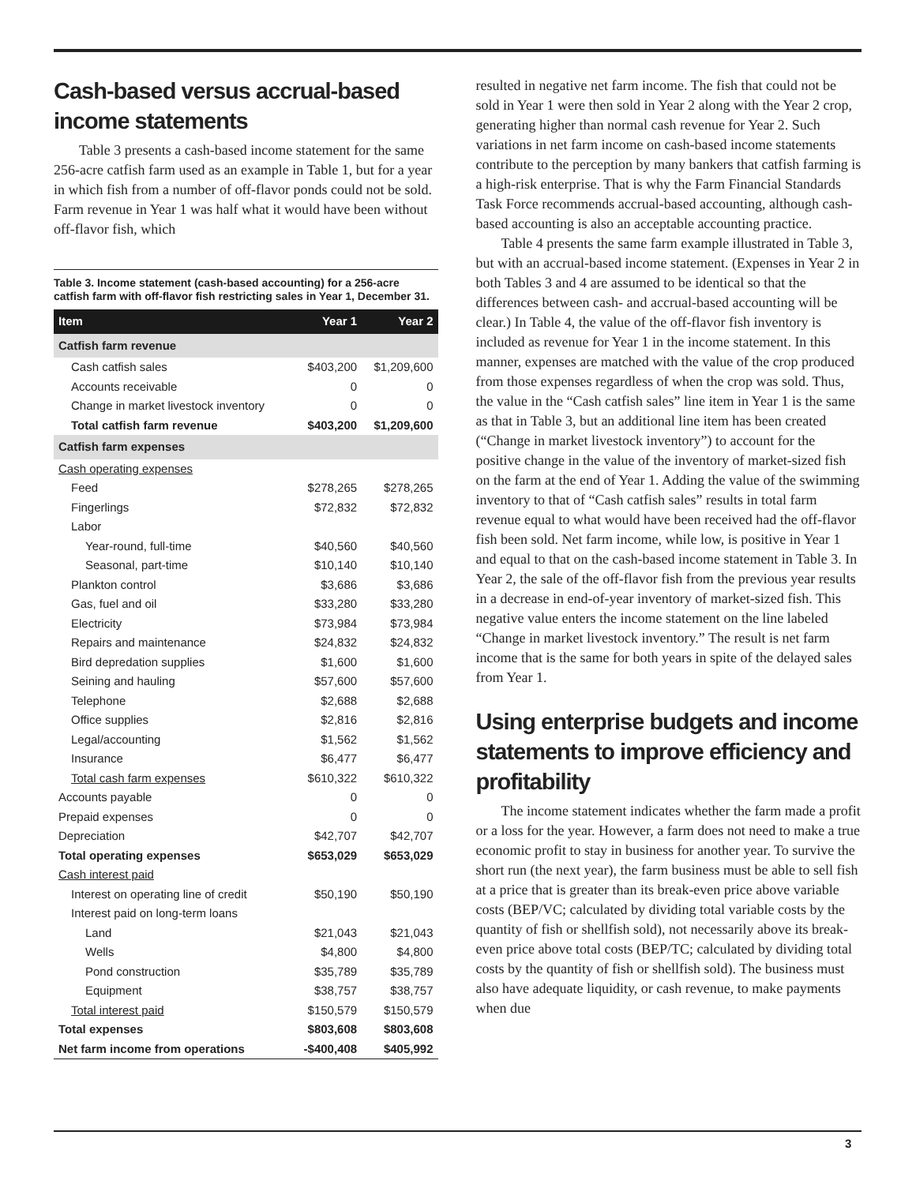Cash-based versus accrual-based income statements
Table 3 presents a cash-based income statement for the same 256-acre catfish farm used as an example in Table 1, but for a year in which fish from a number of off-flavor ponds could not be sold. Farm revenue in Year 1 was half what it would have been without off-flavor fish, which
Table 3. Income statement (cash-based accounting) for a 256-acre catfish farm with off-flavor fish restricting sales in Year 1, December 31.
| Item | Year 1 | Year 2 |
| --- | --- | --- |
| Catfish farm revenue | | |
| Cash catfish sales | $403,200 | $1,209,600 |
| Accounts receivable | 0 | 0 |
| Change in market livestock inventory | 0 | 0 |
| Total catfish farm revenue | $403,200 | $1,209,600 |
| Catfish farm expenses | | |
| Cash operating expenses | | |
| Feed | $278,265 | $278,265 |
| Fingerlings | $72,832 | $72,832 |
| Labor | | |
| Year-round, full-time | $40,560 | $40,560 |
| Seasonal, part-time | $10,140 | $10,140 |
| Plankton control | $3,686 | $3,686 |
| Gas, fuel and oil | $33,280 | $33,280 |
| Electricity | $73,984 | $73,984 |
| Repairs and maintenance | $24,832 | $24,832 |
| Bird depredation supplies | $1,600 | $1,600 |
| Seining and hauling | $57,600 | $57,600 |
| Telephone | $2,688 | $2,688 |
| Office supplies | $2,816 | $2,816 |
| Legal/accounting | $1,562 | $1,562 |
| Insurance | $6,477 | $6,477 |
| Total cash farm expenses | $610,322 | $610,322 |
| Accounts payable | 0 | 0 |
| Prepaid expenses | 0 | 0 |
| Depreciation | $42,707 | $42,707 |
| Total operating expenses | $653,029 | $653,029 |
| Cash interest paid | | |
| Interest on operating line of credit | $50,190 | $50,190 |
| Interest paid on long-term loans | | |
| Land | $21,043 | $21,043 |
| Wells | $4,800 | $4,800 |
| Pond construction | $35,789 | $35,789 |
| Equipment | $38,757 | $38,757 |
| Total interest paid | $150,579 | $150,579 |
| Total expenses | $803,608 | $803,608 |
| Net farm income from operations | -$400,408 | $405,992 |
resulted in negative net farm income. The fish that could not be sold in Year 1 were then sold in Year 2 along with the Year 2 crop, generating higher than normal cash revenue for Year 2. Such variations in net farm income on cash-based income statements contribute to the perception by many bankers that catfish farming is a high-risk enterprise. That is why the Farm Financial Standards Task Force recommends accrual-based accounting, although cash-based accounting is also an acceptable accounting practice.
Table 4 presents the same farm example illustrated in Table 3, but with an accrual-based income statement. (Expenses in Year 2 in both Tables 3 and 4 are assumed to be identical so that the differences between cash- and accrual-based accounting will be clear.) In Table 4, the value of the off-flavor fish inventory is included as revenue for Year 1 in the income statement. In this manner, expenses are matched with the value of the crop produced from those expenses regardless of when the crop was sold. Thus, the value in the “Cash catfish sales” line item in Year 1 is the same as that in Table 3, but an additional line item has been created (“Change in market livestock inventory”) to account for the positive change in the value of the inventory of market-sized fish on the farm at the end of Year 1. Adding the value of the swimming inventory to that of “Cash catfish sales” results in total farm revenue equal to what would have been received had the off-flavor fish been sold. Net farm income, while low, is positive in Year 1 and equal to that on the cash-based income statement in Table 3. In Year 2, the sale of the off-flavor fish from the previous year results in a decrease in end-of-year inventory of market-sized fish. This negative value enters the income statement on the line labeled “Change in market livestock inventory.” The result is net farm income that is the same for both years in spite of the delayed sales from Year 1.
Using enterprise budgets and income statements to improve efficiency and profitability
The income statement indicates whether the farm made a profit or a loss for the year. However, a farm does not need to make a true economic profit to stay in business for another year. To survive the short run (the next year), the farm business must be able to sell fish at a price that is greater than its break-even price above variable costs (BEP/VC; calculated by dividing total variable costs by the quantity of fish or shellfish sold), not necessarily above its break-even price above total costs (BEP/TC; calculated by dividing total costs by the quantity of fish or shellfish sold). The business must also have adequate liquidity, or cash revenue, to make payments when due
3